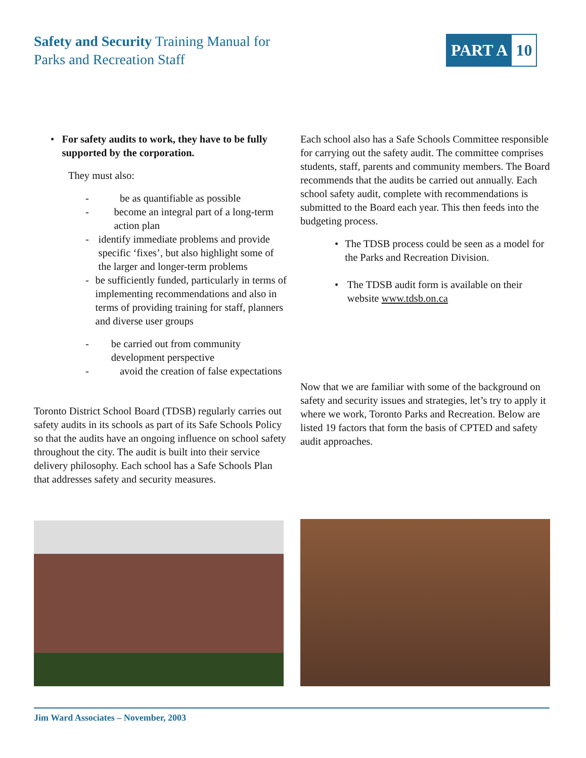Safety and Security Training Manual for
Parks and Recreation Staff
PART A 10
• For safety audits to work, they have to be fully supported by the corporation.
They must also:
- be as quantifiable as possible
- become an integral part of a long-term action plan
- identify immediate problems and provide specific ‘fixes’, but also highlight some of the larger and longer-term problems
- be sufficiently funded, particularly in terms of implementing recommendations and also in terms of providing training for staff, planners and diverse user groups
- be carried out from community development perspective
- avoid the creation of false expectations
Toronto District School Board (TDSB) regularly carries out safety audits in its schools as part of its Safe Schools Policy so that the audits have an ongoing influence on school safety throughout the city. The audit is built into their service delivery philosophy. Each school has a Safe Schools Plan that addresses safety and security measures.
Each school also has a Safe Schools Committee responsible for carrying out the safety audit. The committee comprises students, staff, parents and community members. The Board recommends that the audits be carried out annually. Each school safety audit, complete with recommendations is submitted to the Board each year. This then feeds into the budgeting process.
• The TDSB process could be seen as a model for the Parks and Recreation Division.
• The TDSB audit form is available on their website www.tdsb.on.ca
Now that we are familiar with some of the background on safety and security issues and strategies, let’s try to apply it where we work, Toronto Parks and Recreation. Below are listed 19 factors that form the basis of CPTED and safety audit approaches.
Jim Ward Associates – November, 2003